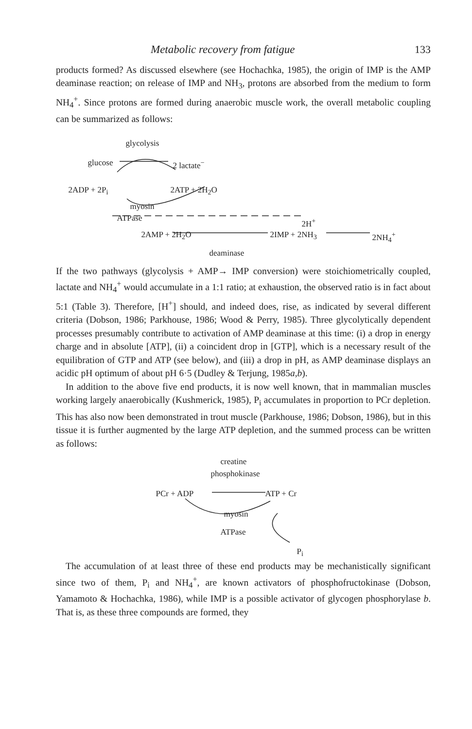Metabolic recovery from fatigue 133
products formed? As discussed elsewhere (see Hochachka, 1985), the origin of IMP is the AMP deaminase reaction; on release of IMP and NH<sub>3</sub>, protons are absorbed from the medium to form NH<sub>4</sub><sup>+</sup>. Since protons are formed during anaerobic muscle work, the overall metabolic coupling can be summarized as follows:
glycolysis
glucose 2 lactate<sup>−</sup>
2ADP + 2P<sub>i</sub> 2ATP + 2H<sub>2</sub>O
myosin
ATPase 2H<sup>+</sup>
2AMP + 2H<sub>2</sub>O 2IMP + 2NH<sub>3</sub> 2NH<sub>4</sub><sup>+</sup>
deaminase
If the two pathways (glycolysis + AMP→ IMP conversion) were stoichiometrically coupled, lactate and NH<sub>4</sub><sup>+</sup> would accumulate in a 1:1 ratio; at exhaustion, the observed ratio is in fact about 5:1 (Table 3). Therefore, [H<sup>+</sup>] should, and indeed does, rise, as indicated by several different criteria (Dobson, 1986; Parkhouse, 1986; Wood & Perry, 1985). Three glycolytically dependent processes presumably contribute to activation of AMP deaminase at this time: (i) a drop in energy charge and in absolute [ATP], (ii) a coincident drop in [GTP], which is a necessary result of the equilibration of GTP and ATP (see below), and (iii) a drop in pH, as AMP deaminase displays an acidic pH optimum of about pH 6·5 (Dudley & Terjung, 1985a,b).
In addition to the above five end products, it is now well known, that in mammalian muscles working largely anaerobically (Kushmerick, 1985), P<sub>i</sub> accumulates in proportion to PCr depletion. This has also now been demonstrated in trout muscle (Parkhouse, 1986; Dobson, 1986), but in this tissue it is further augmented by the large ATP depletion, and the summed process can be written as follows:
creatine
phosphokinase
PCr + ADP ATP + Cr
myosin
ATPase
P<sub>i</sub>
The accumulation of at least three of these end products may be mechanistically significant since two of them, P<sub>i</sub> and NH<sub>4</sub><sup>+</sup>, are known activators of phosphofructokinase (Dobson, Yamamoto & Hochachka, 1986), while IMP is a possible activator of glycogen phosphorylase b. That is, as these three compounds are formed, they